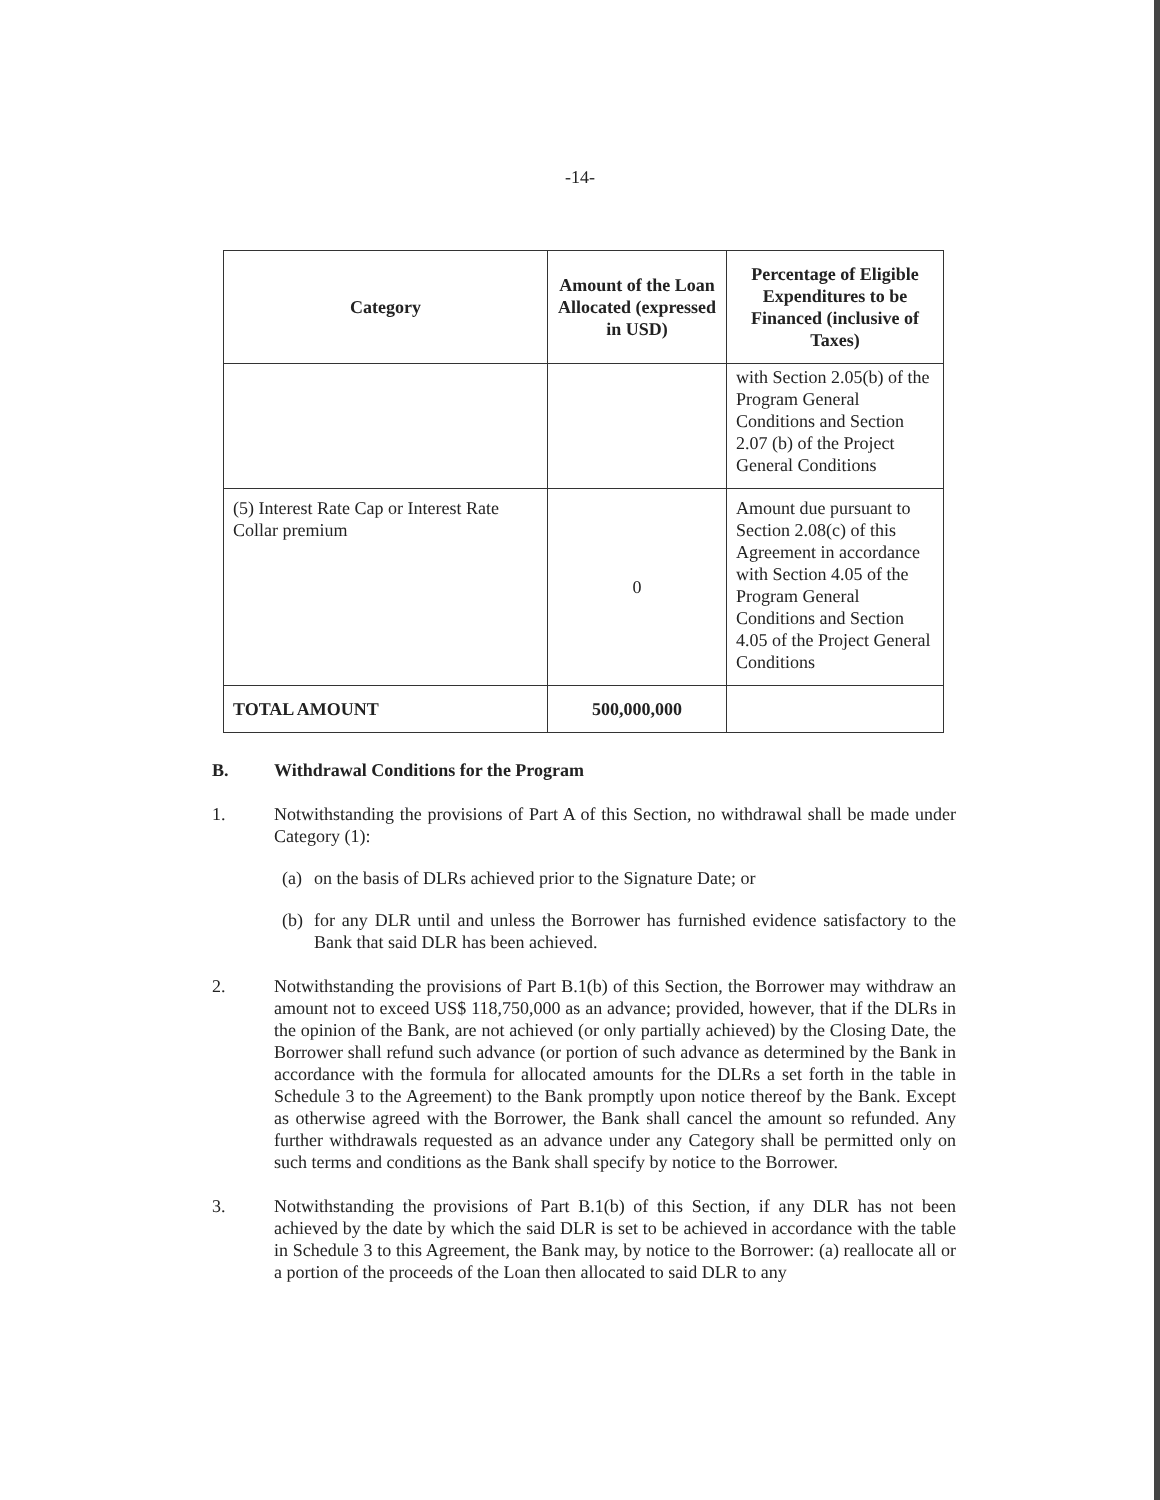-14-
| Category | Amount of the Loan Allocated (expressed in USD) | Percentage of Eligible Expenditures to be Financed (inclusive of Taxes) |
| --- | --- | --- |
| | | with Section 2.05(b) of the Program General Conditions and Section 2.07 (b) of the Project General Conditions |
| (5) Interest Rate Cap or Interest Rate Collar premium | 0 | Amount due pursuant to Section 2.08(c) of this Agreement in accordance with Section 4.05 of the Program General Conditions and Section 4.05 of the Project General Conditions |
| TOTAL AMOUNT | 500,000,000 | |
B. Withdrawal Conditions for the Program
1. Notwithstanding the provisions of Part A of this Section, no withdrawal shall be made under Category (1):
(a)
on the basis of DLRs achieved prior to the Signature Date; or
(b)
for any DLR until and unless the Borrower has furnished evidence satisfactory to the Bank that said DLR has been achieved.
2. Notwithstanding the provisions of Part B.1(b) of this Section, the Borrower may withdraw an amount not to exceed US$ 118,750,000 as an advance; provided, however, that if the DLRs in the opinion of the Bank, are not achieved (or only partially achieved) by the Closing Date, the Borrower shall refund such advance (or portion of such advance as determined by the Bank in accordance with the formula for allocated amounts for the DLRs a set forth in the table in Schedule 3 to the Agreement) to the Bank promptly upon notice thereof by the Bank. Except as otherwise agreed with the Borrower, the Bank shall cancel the amount so refunded. Any further withdrawals requested as an advance under any Category shall be permitted only on such terms and conditions as the Bank shall specify by notice to the Borrower.
3. Notwithstanding the provisions of Part B.1(b) of this Section, if any DLR has not been achieved by the date by which the said DLR is set to be achieved in accordance with the table in Schedule 3 to this Agreement, the Bank may, by notice to the Borrower: (a) reallocate all or a portion of the proceeds of the Loan then allocated to said DLR to any